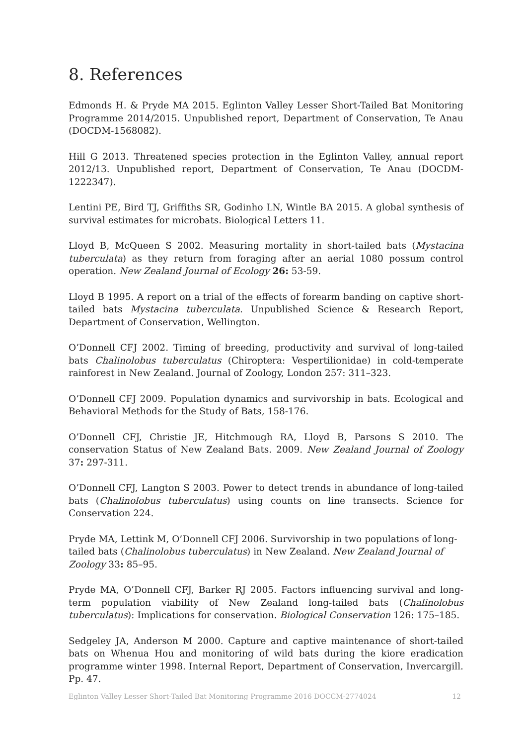8. References
Edmonds H. & Pryde MA 2015. Eglinton Valley Lesser Short-Tailed Bat Monitoring Programme 2014/2015. Unpublished report, Department of Conservation, Te Anau (DOCDM-1568082).
Hill G 2013. Threatened species protection in the Eglinton Valley, annual report 2012/13. Unpublished report, Department of Conservation, Te Anau (DOCDM-1222347).
Lentini PE, Bird TJ, Griffiths SR, Godinho LN, Wintle BA 2015. A global synthesis of survival estimates for microbats. Biological Letters 11.
Lloyd B, McQueen S 2002. Measuring mortality in short-tailed bats (Mystacina tuberculata) as they return from foraging after an aerial 1080 possum control operation. New Zealand Journal of Ecology 26: 53-59.
Lloyd B 1995. A report on a trial of the effects of forearm banding on captive short-tailed bats Mystacina tuberculata. Unpublished Science & Research Report, Department of Conservation, Wellington.
O’Donnell CFJ 2002. Timing of breeding, productivity and survival of long-tailed bats Chalinolobus tuberculatus (Chiroptera: Vespertilionidae) in cold-temperate rainforest in New Zealand. Journal of Zoology, London 257: 311–323.
O’Donnell CFJ 2009. Population dynamics and survivorship in bats. Ecological and Behavioral Methods for the Study of Bats, 158-176.
O’Donnell CFJ, Christie JE, Hitchmough RA, Lloyd B, Parsons S 2010. The conservation Status of New Zealand Bats. 2009. New Zealand Journal of Zoology 37: 297-311.
O’Donnell CFJ, Langton S 2003. Power to detect trends in abundance of long-tailed bats (Chalinolobus tuberculatus) using counts on line transects. Science for Conservation 224.
Pryde MA, Lettink M, O’Donnell CFJ 2006. Survivorship in two populations of long-tailed bats (Chalinolobus tuberculatus) in New Zealand. New Zealand Journal of Zoology 33: 85–95.
Pryde MA, O’Donnell CFJ, Barker RJ 2005. Factors influencing survival and long-term population viability of New Zealand long-tailed bats (Chalinolobus tuberculatus): Implications for conservation. Biological Conservation 126: 175–185.
Sedgeley JA, Anderson M 2000. Capture and captive maintenance of short-tailed bats on Whenua Hou and monitoring of wild bats during the kiore eradication programme winter 1998. Internal Report, Department of Conservation, Invercargill. Pp. 47.
Eglinton Valley Lesser Short-Tailed Bat Monitoring Programme 2016 DOCCM-2774024 12